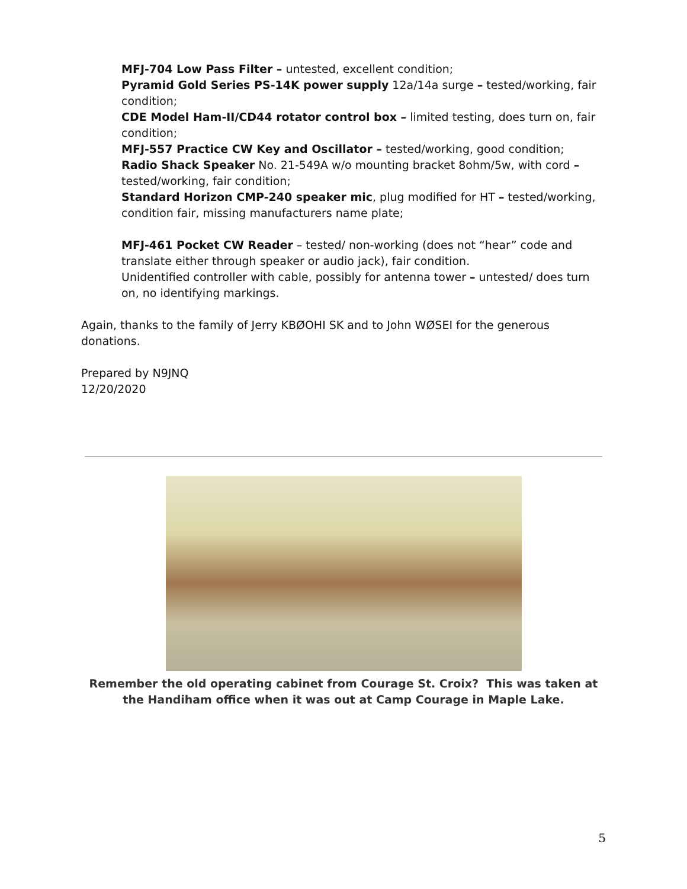MFJ-704 Low Pass Filter – untested, excellent condition;
Pyramid Gold Series PS-14K power supply 12a/14a surge – tested/working, fair condition;
CDE Model Ham-II/CD44 rotator control box – limited testing, does turn on, fair condition;
MFJ-557 Practice CW Key and Oscillator – tested/working, good condition;
Radio Shack Speaker No. 21-549A w/o mounting bracket 8ohm/5w, with cord – tested/working, fair condition;
Standard Horizon CMP-240 speaker mic, plug modified for HT – tested/working, condition fair, missing manufacturers name plate;
MFJ-461 Pocket CW Reader – tested/ non-working (does not “hear” code and translate either through speaker or audio jack), fair condition.
Unidentified controller with cable, possibly for antenna tower – untested/ does turn on, no identifying markings.
Again, thanks to the family of Jerry KBØOHI SK and to John WØSEI for the generous donations.
Prepared by N9JNQ
12/20/2020
Remember the old operating cabinet from Courage St. Croix? This was taken at the Handiham office when it was out at Camp Courage in Maple Lake.
5